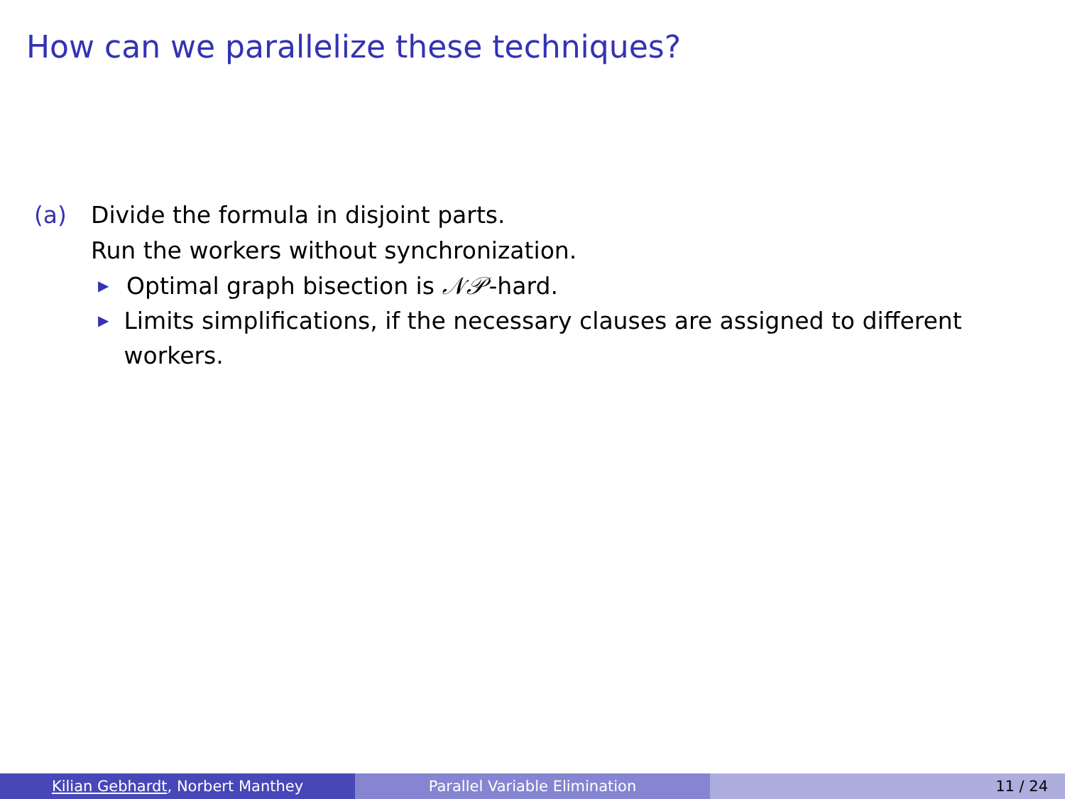How can we parallelize these techniques?
(a) Divide the formula in disjoint parts.
Run the workers without synchronization.
▶ Optimal graph bisection is 𝒩𝒫-hard.
▶ Limits simplifications, if the necessary clauses are assigned to different workers.
Kilian Gebhardt, Norbert Manthey Parallel Variable Elimination 11 / 24